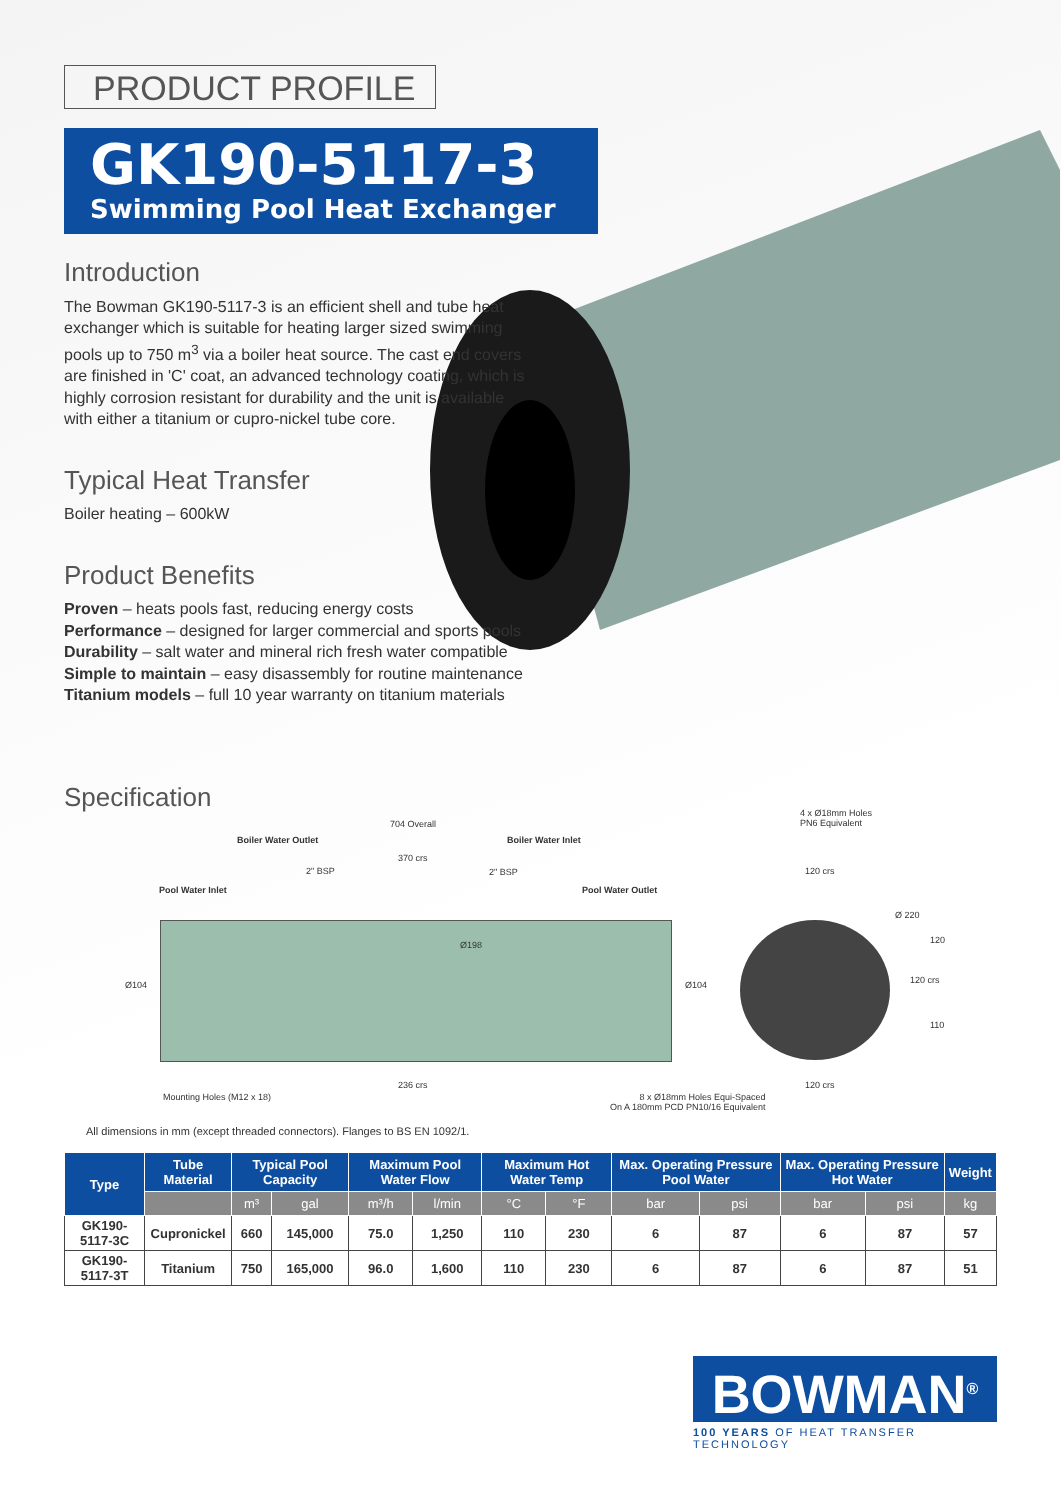PRODUCT PROFILE
GK190-5117-3
Swimming Pool Heat Exchanger
Introduction
The Bowman GK190-5117-3 is an efficient shell and tube heat exchanger which is suitable for heating larger sized swimming pools up to 750 m<sup>3</sup> via a boiler heat source. The cast end covers are finished in 'C' coat, an advanced technology coating, which is highly corrosion resistant for durability and the unit is available with either a titanium or cupro-nickel tube core.
Typical Heat Transfer
Boiler heating – 600kW
Product Benefits
Proven – heats pools fast, reducing energy costs
Performance – designed for larger commercial and sports pools
Durability – salt water and mineral rich fresh water compatible
Simple to maintain – easy disassembly for routine maintenance
Titanium models – full 10 year warranty on titanium materials
Specification
704 Overall
Boiler Water Outlet Boiler Water Inlet
370 crs
2" BSP 2" BSP
Pool Water Inlet Pool Water Outlet
4 x Ø18mm Holes
PN6 Equivalent
120 crs
Ø 220
Ø198
Ø104 Ø104
120
120 crs
110
236 crs 120 crs
Mounting Holes (M12 x 18) 8 x Ø18mm Holes Equi-Spaced
On A 180mm PCD PN10/16 Equivalent
All dimensions in mm (except threaded connectors). Flanges to BS EN 1092/1.
| Type | Tube Material | Typical Pool Capacity | | Maximum Pool Water Flow | | Maximum Hot Water Temp | | Max. Operating Pressure Pool Water | | Max. Operating Pressure Hot Water | | Weight |
| --- | --- | --- | --- | --- | --- | --- | --- | --- | --- | --- | --- | --- |
| | | m³ | gal | m³/h | l/min | °C | °F | bar | psi | bar | psi | kg |
| GK190-5117-3C | Cupronickel | 660 | 145,000 | 75.0 | 1,250 | 110 | 230 | 6 | 87 | 6 | 87 | 57 |
| GK190-5117-3T | Titanium | 750 | 165,000 | 96.0 | 1,600 | 110 | 230 | 6 | 87 | 6 | 87 | 51 |
BOWMAN<sup>®</sup>
100 YEARS OF HEAT TRANSFER TECHNOLOGY